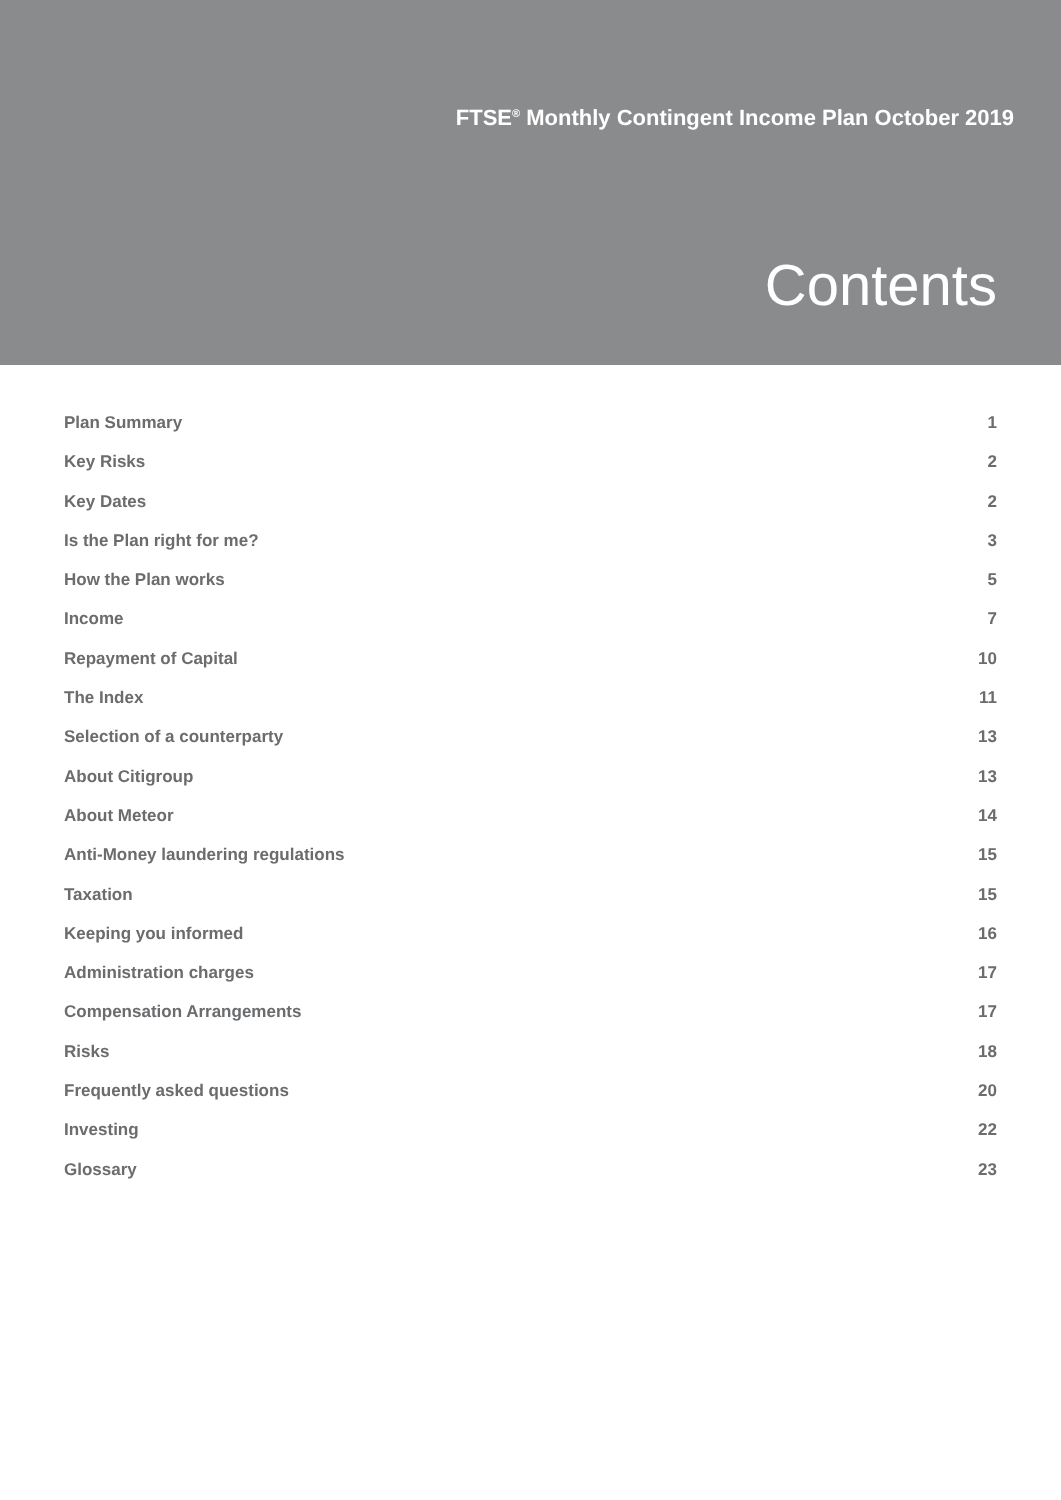FTSE<sup>®</sup> Monthly Contingent Income Plan October 2019
Contents
Plan Summary 1
Key Risks 2
Key Dates 2
Is the Plan right for me? 3
How the Plan works 5
Income 7
Repayment of Capital 10
The Index 11
Selection of a counterparty 13
About Citigroup 13
About Meteor 14
Anti-Money laundering regulations 15
Taxation 15
Keeping you informed 16
Administration charges 17
Compensation Arrangements 17
Risks 18
Frequently asked questions 20
Investing 22
Glossary 23